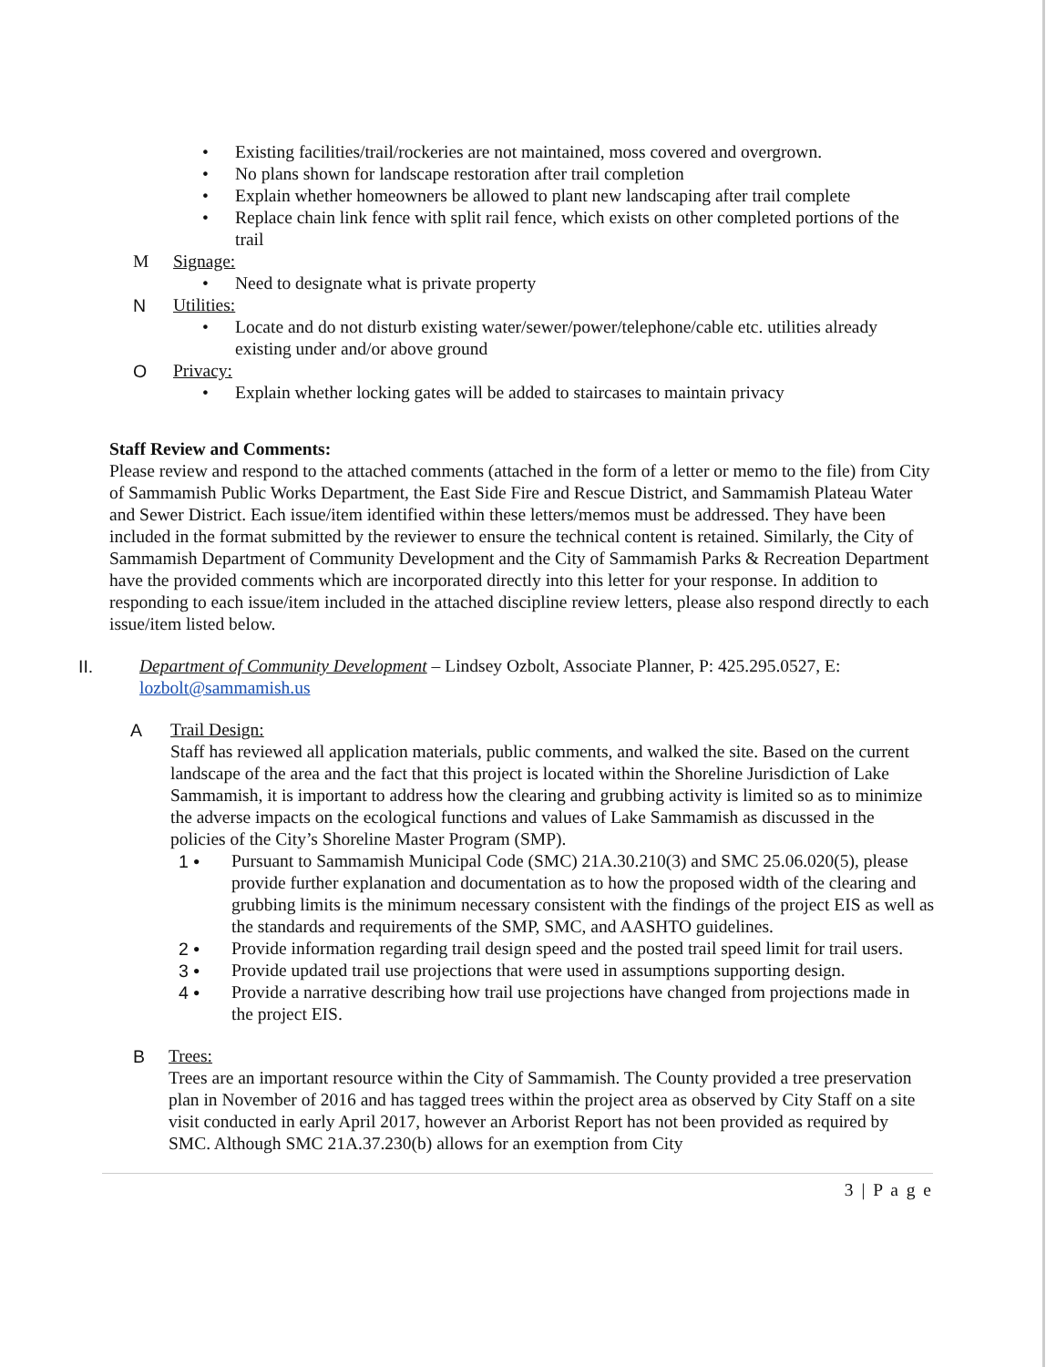• Existing facilities/trail/rockeries are not maintained, moss covered and overgrown.
• No plans shown for landscape restoration after trail completion
• Explain whether homeowners be allowed to plant new landscaping after trail complete
• Replace chain link fence with split rail fence, which exists on other completed portions of the trail
M Signage:
• Need to designate what is private property
N Utilities:
• Locate and do not disturb existing water/sewer/power/telephone/cable etc. utilities already existing under and/or above ground
O Privacy:
• Explain whether locking gates will be added to staircases to maintain privacy
Staff Review and Comments:
Please review and respond to the attached comments (attached in the form of a letter or memo to the file) from City of Sammamish Public Works Department, the East Side Fire and Rescue District, and Sammamish Plateau Water and Sewer District. Each issue/item identified within these letters/memos must be addressed. They have been included in the format submitted by the reviewer to ensure the technical content is retained. Similarly, the City of Sammamish Department of Community Development and the City of Sammamish Parks & Recreation Department have the provided comments which are incorporated directly into this letter for your response. In addition to responding to each issue/item included in the attached discipline review letters, please also respond directly to each issue/item listed below.
II. Department of Community Development – Lindsey Ozbolt, Associate Planner, P: 425.295.0527, E: lozbolt@sammamish.us
A Trail Design:
Staff has reviewed all application materials, public comments, and walked the site. Based on the current landscape of the area and the fact that this project is located within the Shoreline Jurisdiction of Lake Sammamish, it is important to address how the clearing and grubbing activity is limited so as to minimize the adverse impacts on the ecological functions and values of Lake Sammamish as discussed in the policies of the City’s Shoreline Master Program (SMP).
1 • Pursuant to Sammamish Municipal Code (SMC) 21A.30.210(3) and SMC 25.06.020(5), please provide further explanation and documentation as to how the proposed width of the clearing and grubbing limits is the minimum necessary consistent with the findings of the project EIS as well as the standards and requirements of the SMP, SMC, and AASHTO guidelines.
2 • Provide information regarding trail design speed and the posted trail speed limit for trail users.
3 • Provide updated trail use projections that were used in assumptions supporting design.
4 • Provide a narrative describing how trail use projections have changed from projections made in the project EIS.
B Trees:
Trees are an important resource within the City of Sammamish. The County provided a tree preservation plan in November of 2016 and has tagged trees within the project area as observed by City Staff on a site visit conducted in early April 2017, however an Arborist Report has not been provided as required by SMC. Although SMC 21A.37.230(b) allows for an exemption from City
3 | P a g e